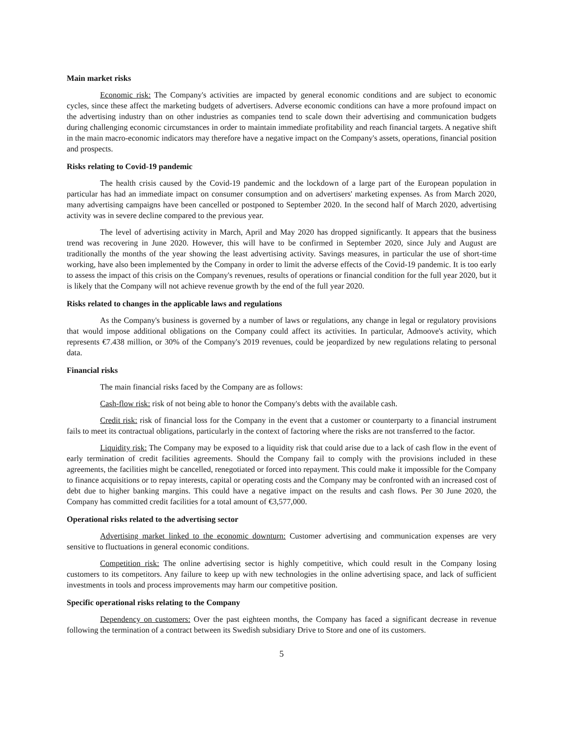Main market risks
Economic risk: The Company's activities are impacted by general economic conditions and are subject to economic cycles, since these affect the marketing budgets of advertisers. Adverse economic conditions can have a more profound impact on the advertising industry than on other industries as companies tend to scale down their advertising and communication budgets during challenging economic circumstances in order to maintain immediate profitability and reach financial targets. A negative shift in the main macro-economic indicators may therefore have a negative impact on the Company's assets, operations, financial position and prospects.
Risks relating to Covid-19 pandemic
The health crisis caused by the Covid-19 pandemic and the lockdown of a large part of the European population in particular has had an immediate impact on consumer consumption and on advertisers' marketing expenses. As from March 2020, many advertising campaigns have been cancelled or postponed to September 2020. In the second half of March 2020, advertising activity was in severe decline compared to the previous year.
The level of advertising activity in March, April and May 2020 has dropped significantly. It appears that the business trend was recovering in June 2020. However, this will have to be confirmed in September 2020, since July and August are traditionally the months of the year showing the least advertising activity. Savings measures, in particular the use of short-time working, have also been implemented by the Company in order to limit the adverse effects of the Covid-19 pandemic. It is too early to assess the impact of this crisis on the Company's revenues, results of operations or financial condition for the full year 2020, but it is likely that the Company will not achieve revenue growth by the end of the full year 2020.
Risks related to changes in the applicable laws and regulations
As the Company's business is governed by a number of laws or regulations, any change in legal or regulatory provisions that would impose additional obligations on the Company could affect its activities. In particular, Admoove's activity, which represents €7.438 million, or 30% of the Company's 2019 revenues, could be jeopardized by new regulations relating to personal data.
Financial risks
The main financial risks faced by the Company are as follows:
Cash-flow risk: risk of not being able to honor the Company's debts with the available cash.
Credit risk: risk of financial loss for the Company in the event that a customer or counterparty to a financial instrument fails to meet its contractual obligations, particularly in the context of factoring where the risks are not transferred to the factor.
Liquidity risk: The Company may be exposed to a liquidity risk that could arise due to a lack of cash flow in the event of early termination of credit facilities agreements. Should the Company fail to comply with the provisions included in these agreements, the facilities might be cancelled, renegotiated or forced into repayment. This could make it impossible for the Company to finance acquisitions or to repay interests, capital or operating costs and the Company may be confronted with an increased cost of debt due to higher banking margins. This could have a negative impact on the results and cash flows. Per 30 June 2020, the Company has committed credit facilities for a total amount of €3,577,000.
Operational risks related to the advertising sector
Advertising market linked to the economic downturn: Customer advertising and communication expenses are very sensitive to fluctuations in general economic conditions.
Competition risk: The online advertising sector is highly competitive, which could result in the Company losing customers to its competitors. Any failure to keep up with new technologies in the online advertising space, and lack of sufficient investments in tools and process improvements may harm our competitive position.
Specific operational risks relating to the Company
Dependency on customers: Over the past eighteen months, the Company has faced a significant decrease in revenue following the termination of a contract between its Swedish subsidiary Drive to Store and one of its customers.
5